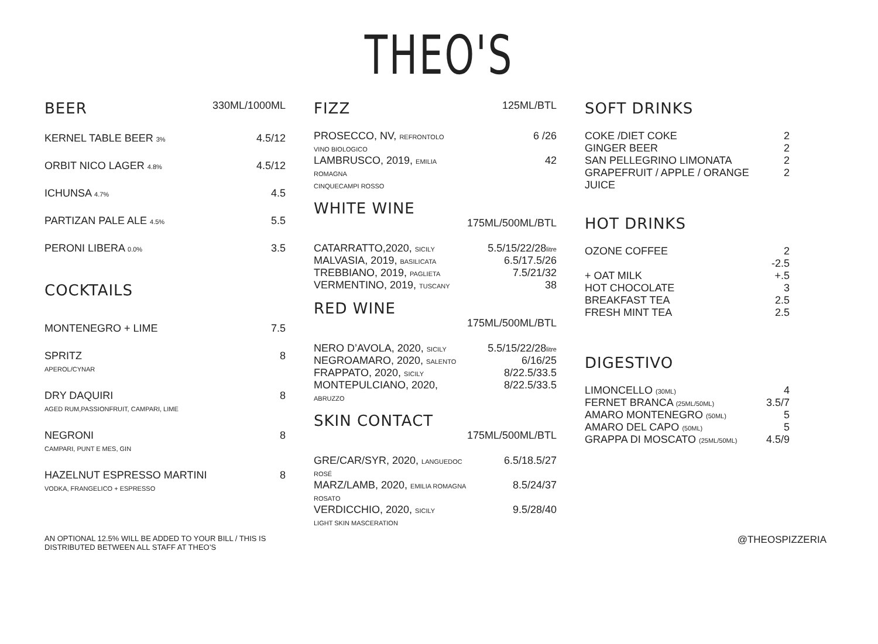THEO'S
| BEER | 330ML/1000ML |
| KERNEL TABLE BEER 3% | 4.5/12 |
| ORBIT NICO LAGER 4.8% | 4.5/12 |
| ICHUNSA 4.7% | 4.5 |
| PARTIZAN PALE ALE 4.5% | 5.5 |
| PERONI LIBERA 0.0% | 3.5 |
| COCKTAILS | |
| MONTENEGRO + LIME | 7.5 |
| SPRITZ APEROL/CYNAR | 8 |
| DRY DAQUIRI AGED RUM,PASSIONFRUIT, CAMPARI, LIME | 8 |
| NEGRONI CAMPARI, PUNT E MES, GIN | 8 |
| HAZELNUT ESPRESSO MARTINI VODKA, FRANGELICO + ESPRESSO | 8 |
| FIZZ | 125ML/BTL |
| PROSECCO, NV, REFRONTOLO VINO BIOLOGICO | 6 /26 |
| LAMBRUSCO, 2019, EMILIA ROMAGNA CINQUECAMPI ROSSO | 42 |
| WHITE WINE | |
| | 175ML/500ML/BTL |
| CATARRATTO,2020, SICILY | 5.5/15/22/28 litre |
| MALVASIA, 2019, BASILICATA | 6.5/17.5/26 |
| TREBBIANO, 2019, PAGLIETA | 7.5/21/32 |
| VERMENTINO, 2019, TUSCANY | 38 |
| RED WINE | |
| | 175ML/500ML/BTL |
| NERO D’AVOLA, 2020, SICILY | 5.5/15/22/28 litre |
| NEGROAMARO, 2020, SALENTO | 6/16/25 |
| FRAPPATO, 2020, SICILY | 8/22.5/33.5 |
| MONTEPULCIANO, 2020, ABRUZZO | 8/22.5/33.5 |
| SKIN CONTACT | |
| | 175ML/500ML/BTL |
| GRE/CAR/SYR, 2020, LANGUEDOC ROSÉ | 6.5/18.5/27 |
| MARZ/LAMB, 2020, EMILIA ROMAGNA ROSATO | 8.5/24/37 |
| VERDICCHIO, 2020, SICILY LIGHT SKIN MASCERATION | 9.5/28/40 |
| SOFT DRINKS | |
| COKE /DIET COKE | 2 |
| GINGER BEER | 2 |
| SAN PELLEGRINO LIMONATA | 2 |
| GRAPEFRUIT / APPLE / ORANGE JUICE | 2 |
| HOT DRINKS | |
| OZONE COFFEE | 2 -2.5 |
| + OAT MILK | +.5 |
| HOT CHOCOLATE | 3 |
| BREAKFAST TEA | 2.5 |
| FRESH MINT TEA | 2.5 |
| DIGESTIVO | |
| LIMONCELLO (30ML) | 4 |
| FERNET BRANCA (25ML/50ML) | 3.5/7 |
| AMARO MONTENEGRO (50ML) | 5 |
| AMARO DEL CAPO (50ML) | 5 |
| GRAPPA DI MOSCATO (25ML/50ML) | 4.5/9 |
AN OPTIONAL 12.5% WILL BE ADDED TO YOUR BILL / THIS IS
DISTRIBUTED BETWEEN ALL STAFF AT THEO’S
@THEOSPIZZERIA